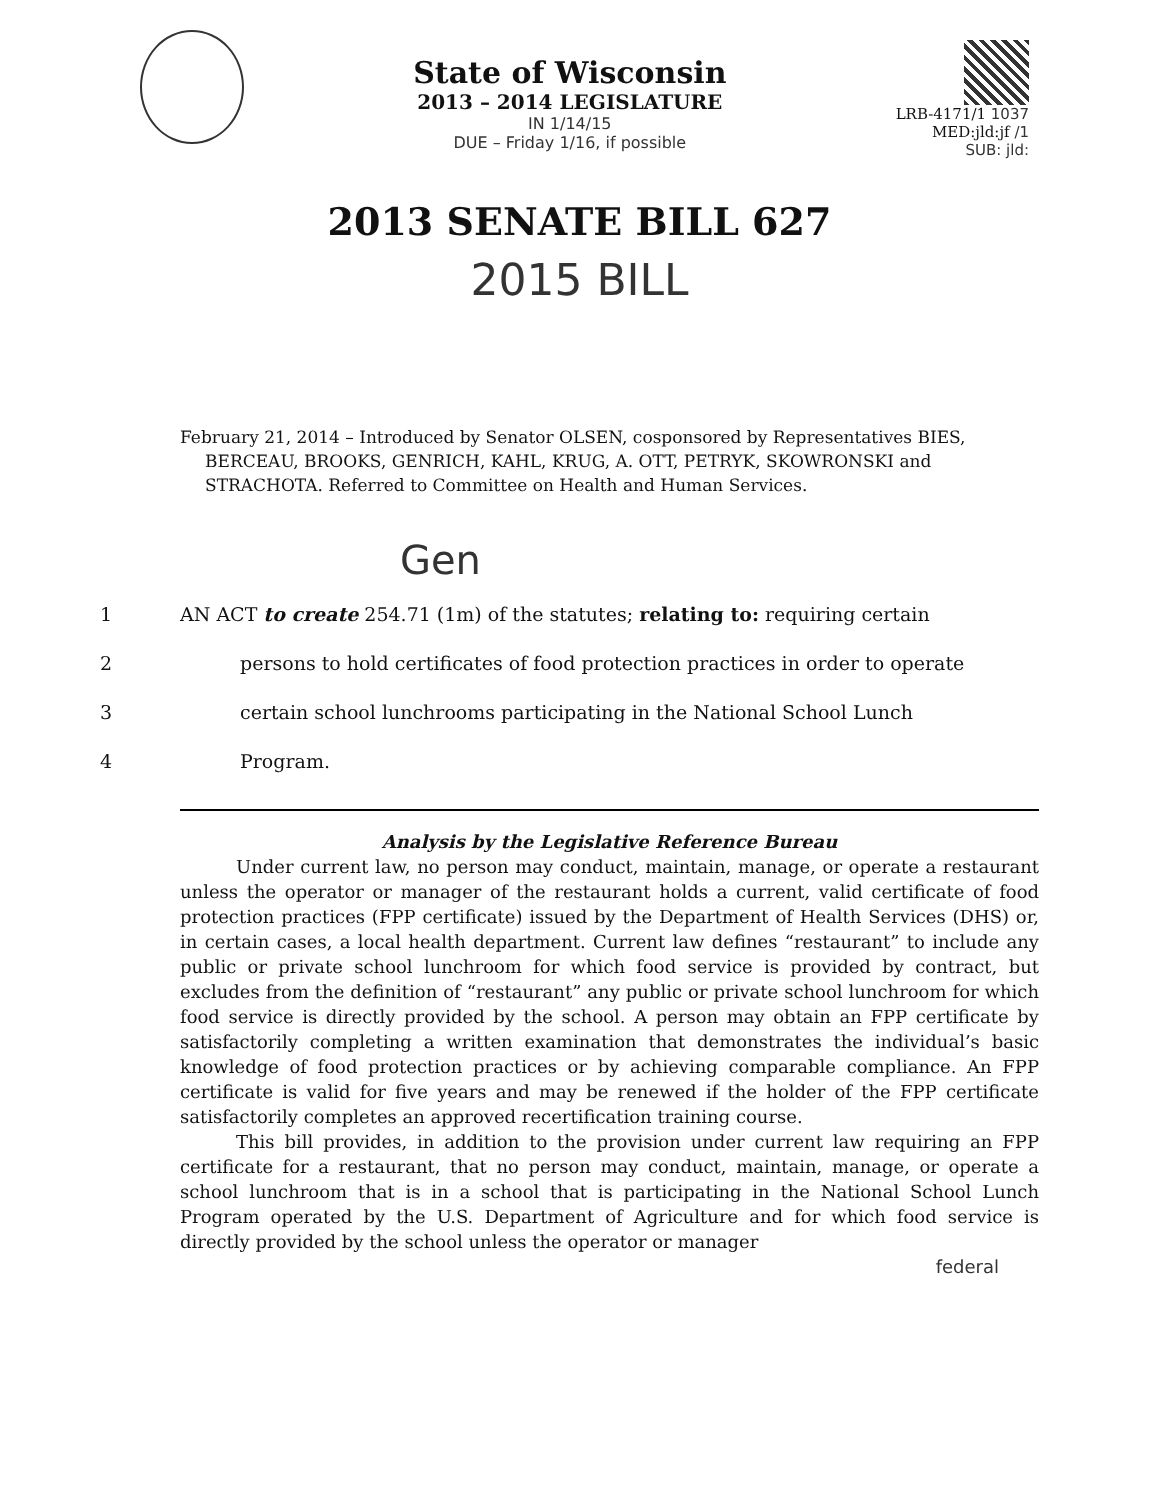State of Wisconsin
2013 – 2014 LEGISLATURE
IN 1/14/15
DUE – Friday 1/16, if possible
LRB-4171/1 1037
MED:jld:jf /1
SUB: jld:
2013 SENATE BILL 627
2015 BILL
February 21, 2014 – Introduced by Senator OLSEN, cosponsored by Representatives BIES, BERCEAU, BROOKS, GENRICH, KAHL, KRUG, A. OTT, PETRYK, SKOWRONSKI and STRACHOTA. Referred to Committee on Health and Human Services.
Gen
1 AN ACT to create 254.71 (1m) of the statutes; relating to: requiring certain
2 persons to hold certificates of food protection practices in order to operate
3 certain school lunchrooms participating in the National School Lunch
4 Program.
Analysis by the Legislative Reference Bureau
Under current law, no person may conduct, maintain, manage, or operate a restaurant unless the operator or manager of the restaurant holds a current, valid certificate of food protection practices (FPP certificate) issued by the Department of Health Services (DHS) or, in certain cases, a local health department. Current law defines “restaurant” to include any public or private school lunchroom for which food service is provided by contract, but excludes from the definition of “restaurant” any public or private school lunchroom for which food service is directly provided by the school. A person may obtain an FPP certificate by satisfactorily completing a written examination that demonstrates the individual’s basic knowledge of food protection practices or by achieving comparable compliance. An FPP certificate is valid for five years and may be renewed if the holder of the FPP certificate satisfactorily completes an approved recertification training course.
This bill provides, in addition to the provision under current law requiring an FPP certificate for a restaurant, that no person may conduct, maintain, manage, or operate a school lunchroom that is in a school that is participating in the National School Lunch Program operated by the U.S. Department of Agriculture and for which food service is directly provided by the school unless the operator or manager
federal